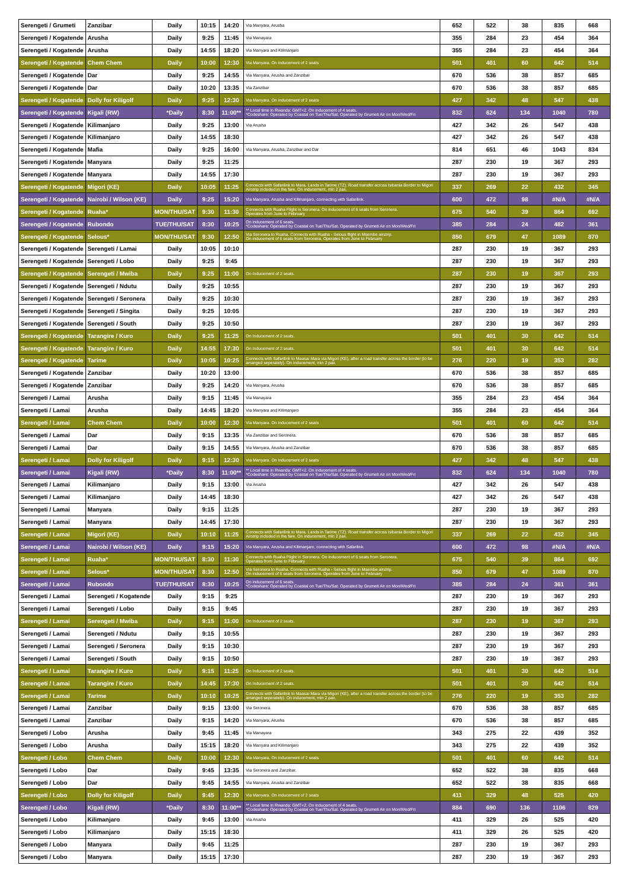| Serengeti / Grumeti | Zanzibar | Daily | 10:15 | 14:20 | Via Manyara, Arusha | 652 | 522 | 38 | 835 | 668 |
| Serengeti / Kogatende | Arusha | Daily | 9:25 | 11:45 | Via Manayara | 355 | 284 | 23 | 454 | 364 |
| Serengeti / Kogatende | Arusha | Daily | 14:55 | 18:20 | Via Manyara and Kilimanjaro | 355 | 284 | 23 | 454 | 364 |
| Serengeti / Kogatende | Chem Chem | Daily | 10:00 | 12:30 | Via Manyara. On inducement of 2 seats | 501 | 401 | 60 | 642 | 514 |
| Serengeti / Kogatende | Dar | Daily | 9:25 | 14:55 | Via Manyara, Arusha and Zanzibar | 670 | 536 | 38 | 857 | 685 |
| Serengeti / Kogatende | Dar | Daily | 10:20 | 13:35 | Via Zanzibar | 670 | 536 | 38 | 857 | 685 |
| Serengeti / Kogatende | Dolly for Kiligolf | Daily | 9:25 | 12:30 | Via Manyara. On inducement of 2 seats | 427 | 342 | 48 | 547 | 438 |
| Serengeti / Kogatende | Kigali (RW) | *Daily | 8:30 | 11:00** | ** Local time in Rwanda: GMT+2. On inducement of 4 seats. *Codeshare: Operated by Coastal on Tue/Thu/Sat. Operated by Grumeti Air on Mon/Wed/Fri | 832 | 624 | 134 | 1040 | 780 |
| Serengeti / Kogatende | Kilimanjaro | Daily | 9:25 | 13:00 | Via Arusha | 427 | 342 | 26 | 547 | 438 |
| Serengeti / Kogatende | Kilimanjaro | Daily | 14:55 | 18:30 | | 427 | 342 | 26 | 547 | 438 |
| Serengeti / Kogatende | Mafia | Daily | 9:25 | 16:00 | Via Manyara, Arusha, Zanzibar and Dar | 814 | 651 | 46 | 1043 | 834 |
| Serengeti / Kogatende | Manyara | Daily | 9:25 | 11:25 | | 287 | 230 | 19 | 367 | 293 |
| Serengeti / Kogatende | Manyara | Daily | 14:55 | 17:30 | | 287 | 230 | 19 | 367 | 293 |
| Serengeti / Kogatende | Migori (KE) | Daily | 10:05 | 11:25 | Connects with Safarilink to Mara. Lands in Tarime (TZ). Road transfer across Isibania Border to Migori Airstrip included in the fare. On inducement, min 2 pax. | 337 | 269 | 22 | 432 | 345 |
| Serengeti / Kogatende | Nairobi / Wilson (KE) | Daily | 9:25 | 15:20 | Via Manyara, Arusha and Kilimanjaro, connecting with Safarilink. | 600 | 472 | 98 | #N/A | #N/A |
| Serengeti / Kogatende | Ruaha* | MON/THU/SAT | 9:30 | 11:30 | Connects with Ruaha Flight in Seronera. On inducement of 6 seats from Seronera. Operates from June to February | 675 | 540 | 39 | 864 | 692 |
| Serengeti / Kogatende | Rubondo | TUE/THU/SAT | 8:30 | 10:25 | On inducement of 6 seats. *Codeshare: Operated by Coastal on Tue/Thu/Sat. Operated by Grumeti Air on Mon/Wed/Fri | 385 | 284 | 24 | 482 | 361 |
| Serengeti / Kogatende | Selous* | MON/THU/SAT | 9:30 | 12:50 | Via Seronera to Ruaha. Connects with Ruaha - Selous flight in Msembe airstrip. On inducement of 6 seats from Seronera. Operates from June to February | 850 | 679 | 47 | 1089 | 870 |
| Serengeti / Kogatende | Serengeti / Lamai | Daily | 10:05 | 10:10 | | 287 | 230 | 19 | 367 | 293 |
| Serengeti / Kogatende | Serengeti / Lobo | Daily | 9:25 | 9:45 | | 287 | 230 | 19 | 367 | 293 |
| Serengeti / Kogatende | Serengeti / Mwiba | Daily | 9:25 | 11:00 | On Inducement of 2 seats. | 287 | 230 | 19 | 367 | 293 |
| Serengeti / Kogatende | Serengeti / Ndutu | Daily | 9:25 | 10:55 | | 287 | 230 | 19 | 367 | 293 |
| Serengeti / Kogatende | Serengeti / Seronera | Daily | 9:25 | 10:30 | | 287 | 230 | 19 | 367 | 293 |
| Serengeti / Kogatende | Serengeti / Singita | Daily | 9:25 | 10:05 | | 287 | 230 | 19 | 367 | 293 |
| Serengeti / Kogatende | Serengeti / South | Daily | 9:25 | 10:50 | | 287 | 230 | 19 | 367 | 293 |
| Serengeti / Kogatende | Tarangire / Kuro | Daily | 9:25 | 11:25 | On Inducement of 2 seats. | 501 | 401 | 30 | 642 | 514 |
| Serengeti / Kogatende | Tarangire / Kuro | Daily | 14:55 | 17:30 | On Inducement of 2 seats. | 501 | 401 | 30 | 642 | 514 |
| Serengeti / Kogatende | Tarime | Daily | 10:05 | 10:25 | Connects with Safarilink to Maasai Mara via Migori (KE), after a road transfer across the border (to be arranged seperately). On inducement, min 2 pax. | 276 | 220 | 19 | 353 | 282 |
| Serengeti / Kogatende | Zanzibar | Daily | 10:20 | 13:00 | | 670 | 536 | 38 | 857 | 685 |
| Serengeti / Kogatende | Zanzibar | Daily | 9:25 | 14:20 | Via Manyara, Arusha | 670 | 536 | 38 | 857 | 685 |
| Serengeti / Lamai | Arusha | Daily | 9:15 | 11:45 | Via Manayara | 355 | 284 | 23 | 454 | 364 |
| Serengeti / Lamai | Arusha | Daily | 14:45 | 18:20 | Via Manyara and Kilimanjaro | 355 | 284 | 23 | 454 | 364 |
| Serengeti / Lamai | Chem Chem | Daily | 10:00 | 12:30 | Via Manyara. On inducement of 2 seats | 501 | 401 | 60 | 642 | 514 |
| Serengeti / Lamai | Dar | Daily | 9:15 | 13:35 | Via Zanzibar and Seronera. | 670 | 536 | 38 | 857 | 685 |
| Serengeti / Lamai | Dar | Daily | 9:15 | 14:55 | Via Manyara, Arusha and Zanzibar | 670 | 536 | 38 | 857 | 685 |
| Serengeti / Lamai | Dolly for Kiligolf | Daily | 9:15 | 12:30 | Via Manyara. On inducement of 2 seats | 427 | 342 | 48 | 547 | 438 |
| Serengeti / Lamai | Kigali (RW) | *Daily | 8:30 | 11:00** | ** Local time in Rwanda: GMT+2. On inducement of 4 seats. *Codeshare: Operated by Coastal on Tue/Thu/Sat. Operated by Grumeti Air on Mon/Wed/Fri | 832 | 624 | 134 | 1040 | 780 |
| Serengeti / Lamai | Kilimanjaro | Daily | 9:15 | 13:00 | Via Arusha | 427 | 342 | 26 | 547 | 438 |
| Serengeti / Lamai | Kilimanjaro | Daily | 14:45 | 18:30 | | 427 | 342 | 26 | 547 | 438 |
| Serengeti / Lamai | Manyara | Daily | 9:15 | 11:25 | | 287 | 230 | 19 | 367 | 293 |
| Serengeti / Lamai | Manyara | Daily | 14:45 | 17:30 | | 287 | 230 | 19 | 367 | 293 |
| Serengeti / Lamai | Migori (KE) | Daily | 10:10 | 11:25 | Connects with Safarilink to Mara. Lands in Tarime (TZ). Road transfer across Isibania Border to Migori Airstrip included in the fare. On inducement, min 2 pax. | 337 | 269 | 22 | 432 | 345 |
| Serengeti / Lamai | Nairobi / Wilson (KE) | Daily | 9:15 | 15:20 | Via Manyara, Arusha and Kilimanjaro, connecting with Safarilink. | 600 | 472 | 98 | #N/A | #N/A |
| Serengeti / Lamai | Ruaha* | MON/THU/SAT | 8:30 | 11:30 | Connects with Ruaha Flight in Seronera. On inducement of 6 seats from Seronera. Operates from June to February | 675 | 540 | 39 | 864 | 692 |
| Serengeti / Lamai | Selous* | MON/THU/SAT | 8:30 | 12:50 | Via Seronera to Ruaha. Connects with Ruaha - Selous flight in Msembe airstrip. On inducement of 6 seats from Seronera. Operates from June to February | 850 | 679 | 47 | 1089 | 870 |
| Serengeti / Lamai | Rubondo | TUE/THU/SAT | 8:30 | 10:25 | On inducement of 6 seats. *Codeshare: Operated by Coastal on Tue/Thu/Sat. Operated by Grumeti Air on Mon/Wed/Fri | 385 | 284 | 24 | 361 | 361 |
| Serengeti / Lamai | Serengeti / Kogatende | Daily | 9:15 | 9:25 | | 287 | 230 | 19 | 367 | 293 |
| Serengeti / Lamai | Serengeti / Lobo | Daily | 9:15 | 9:45 | | 287 | 230 | 19 | 367 | 293 |
| Serengeti / Lamai | Serengeti / Mwiba | Daily | 9:15 | 11:00 | On Inducement of 2 seats. | 287 | 230 | 19 | 367 | 293 |
| Serengeti / Lamai | Serengeti / Ndutu | Daily | 9:15 | 10:55 | | 287 | 230 | 19 | 367 | 293 |
| Serengeti / Lamai | Serengeti / Seronera | Daily | 9:15 | 10:30 | | 287 | 230 | 19 | 367 | 293 |
| Serengeti / Lamai | Serengeti / South | Daily | 9:15 | 10:50 | | 287 | 230 | 19 | 367 | 293 |
| Serengeti / Lamai | Tarangire / Kuro | Daily | 9:15 | 11:25 | On Inducement of 2 seats. | 501 | 401 | 30 | 642 | 514 |
| Serengeti / Lamai | Tarangire / Kuro | Daily | 14:45 | 17:30 | On Inducement of 2 seats. | 501 | 401 | 30 | 642 | 514 |
| Serengeti / Lamai | Tarime | Daily | 10:10 | 10:25 | Connects with Safarilink to Maasai Mara via Migori (KE), after a road transfer across the border (to be arranged seperately). On inducement, min 2 pax. | 276 | 220 | 19 | 353 | 282 |
| Serengeti / Lamai | Zanzibar | Daily | 9:15 | 13:00 | Via Seronera. | 670 | 536 | 38 | 857 | 685 |
| Serengeti / Lamai | Zanzibar | Daily | 9:15 | 14:20 | Via Manyara, Arusha | 670 | 536 | 38 | 857 | 685 |
| Serengeti / Lobo | Arusha | Daily | 9:45 | 11:45 | Via Manayara | 343 | 275 | 22 | 439 | 352 |
| Serengeti / Lobo | Arusha | Daily | 15:15 | 18:20 | Via Manyara and Kilimanjaro | 343 | 275 | 22 | 439 | 352 |
| Serengeti / Lobo | Chem Chem | Daily | 10:00 | 12:30 | Via Manyara. On inducement of 2 seats | 501 | 401 | 60 | 642 | 514 |
| Serengeti / Lobo | Dar | Daily | 9:45 | 13:35 | Via Seronera and Zanzibar. | 652 | 522 | 38 | 835 | 668 |
| Serengeti / Lobo | Dar | Daily | 9:45 | 14:55 | Via Manyara, Arusha and Zanzibar | 652 | 522 | 38 | 835 | 668 |
| Serengeti / Lobo | Dolly for Kiligolf | Daily | 9:45 | 12:30 | Via Manyara. On inducement of 2 seats | 411 | 329 | 48 | 525 | 420 |
| Serengeti / Lobo | Kigali (RW) | *Daily | 8:30 | 11:00** | ** Local time in Rwanda: GMT+2. On inducement of 4 seats. *Codeshare: Operated by Coastal on Tue/Thu/Sat. Operated by Grumeti Air on Mon/Wed/Fri | 884 | 690 | 136 | 1106 | 829 |
| Serengeti / Lobo | Kilimanjaro | Daily | 9:45 | 13:00 | Via Arusha | 411 | 329 | 26 | 525 | 420 |
| Serengeti / Lobo | Kilimanjaro | Daily | 15:15 | 18:30 | | 411 | 329 | 26 | 525 | 420 |
| Serengeti / Lobo | Manyara | Daily | 9:45 | 11:25 | | 287 | 230 | 19 | 367 | 293 |
| Serengeti / Lobo | Manyara | Daily | 15:15 | 17:30 | | 287 | 230 | 19 | 367 | 293 |